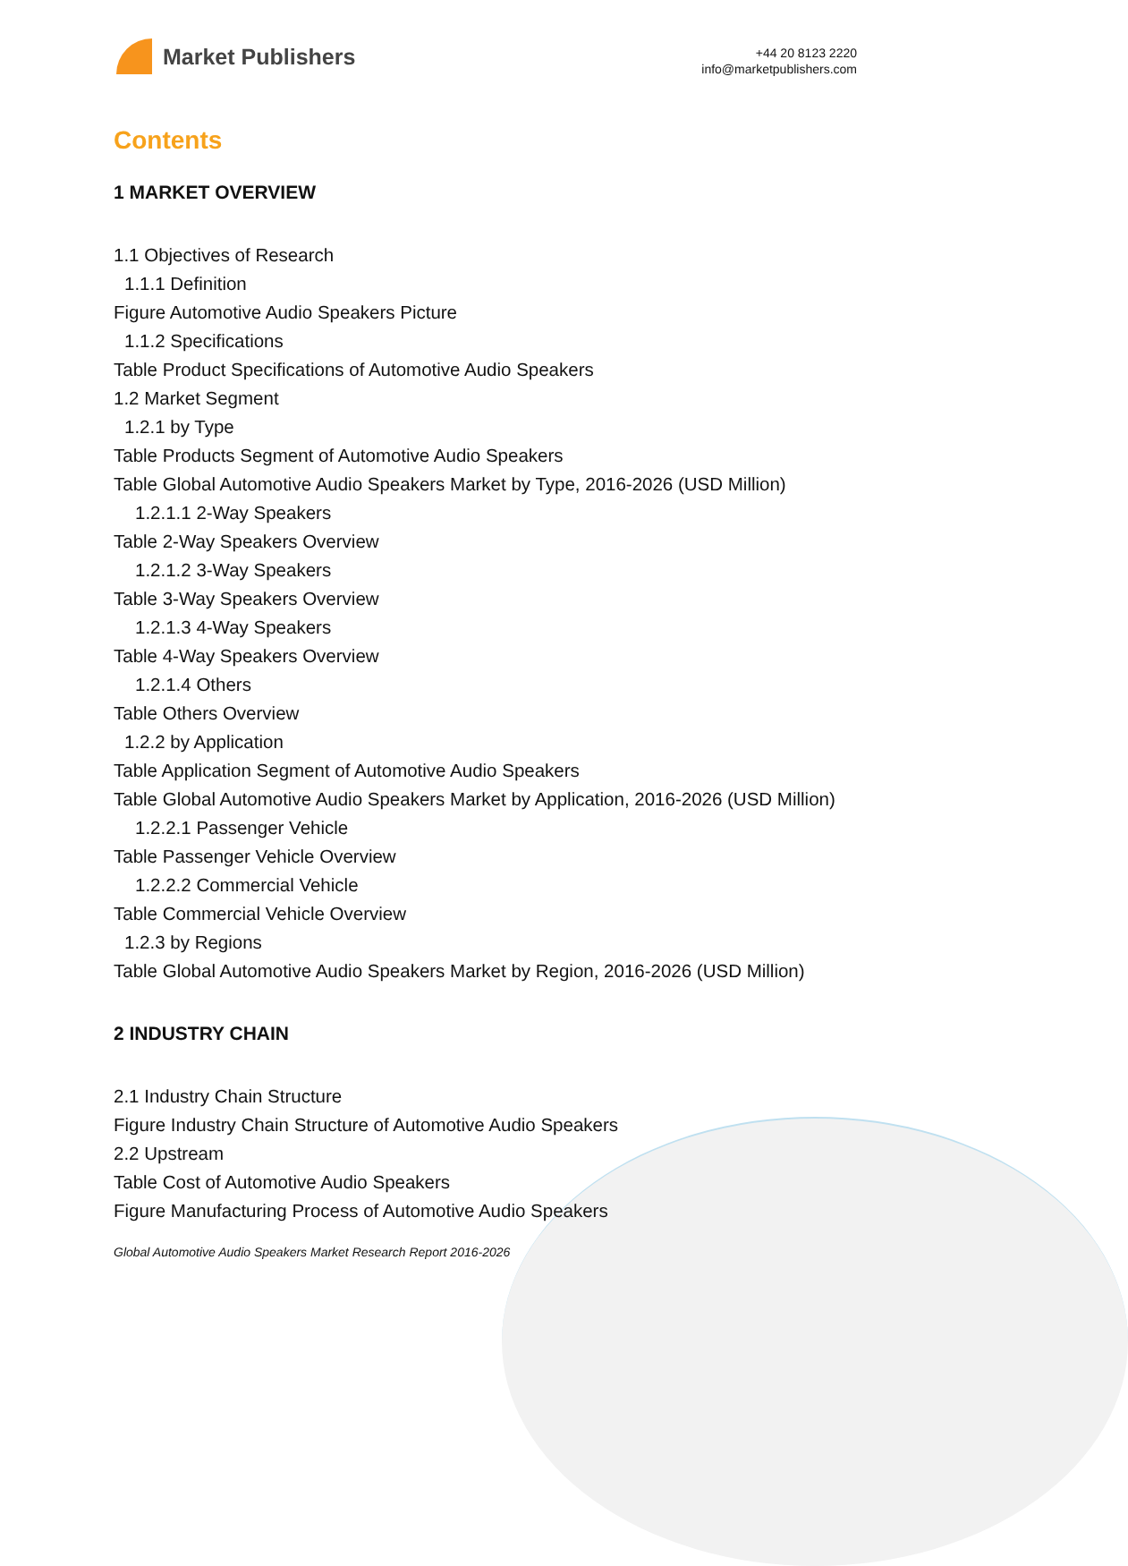Market Publishers
+44 20 8123 2220
info@marketpublishers.com
Contents
1 MARKET OVERVIEW
1.1 Objectives of Research
1.1.1 Definition
Figure Automotive Audio Speakers Picture
1.1.2 Specifications
Table Product Specifications of Automotive Audio Speakers
1.2 Market Segment
1.2.1 by Type
Table Products Segment of Automotive Audio Speakers
Table Global Automotive Audio Speakers Market by Type, 2016-2026 (USD Million)
1.2.1.1 2-Way Speakers
Table 2-Way Speakers Overview
1.2.1.2 3-Way Speakers
Table 3-Way Speakers Overview
1.2.1.3 4-Way Speakers
Table 4-Way Speakers Overview
1.2.1.4 Others
Table Others Overview
1.2.2 by Application
Table Application Segment of Automotive Audio Speakers
Table Global Automotive Audio Speakers Market by Application, 2016-2026 (USD Million)
1.2.2.1 Passenger Vehicle
Table Passenger Vehicle Overview
1.2.2.2 Commercial Vehicle
Table Commercial Vehicle Overview
1.2.3 by Regions
Table Global Automotive Audio Speakers Market by Region, 2016-2026 (USD Million)
2 INDUSTRY CHAIN
2.1 Industry Chain Structure
Figure Industry Chain Structure of Automotive Audio Speakers
2.2 Upstream
Table Cost of Automotive Audio Speakers
Figure Manufacturing Process of Automotive Audio Speakers
Global Automotive Audio Speakers Market Research Report 2016-2026